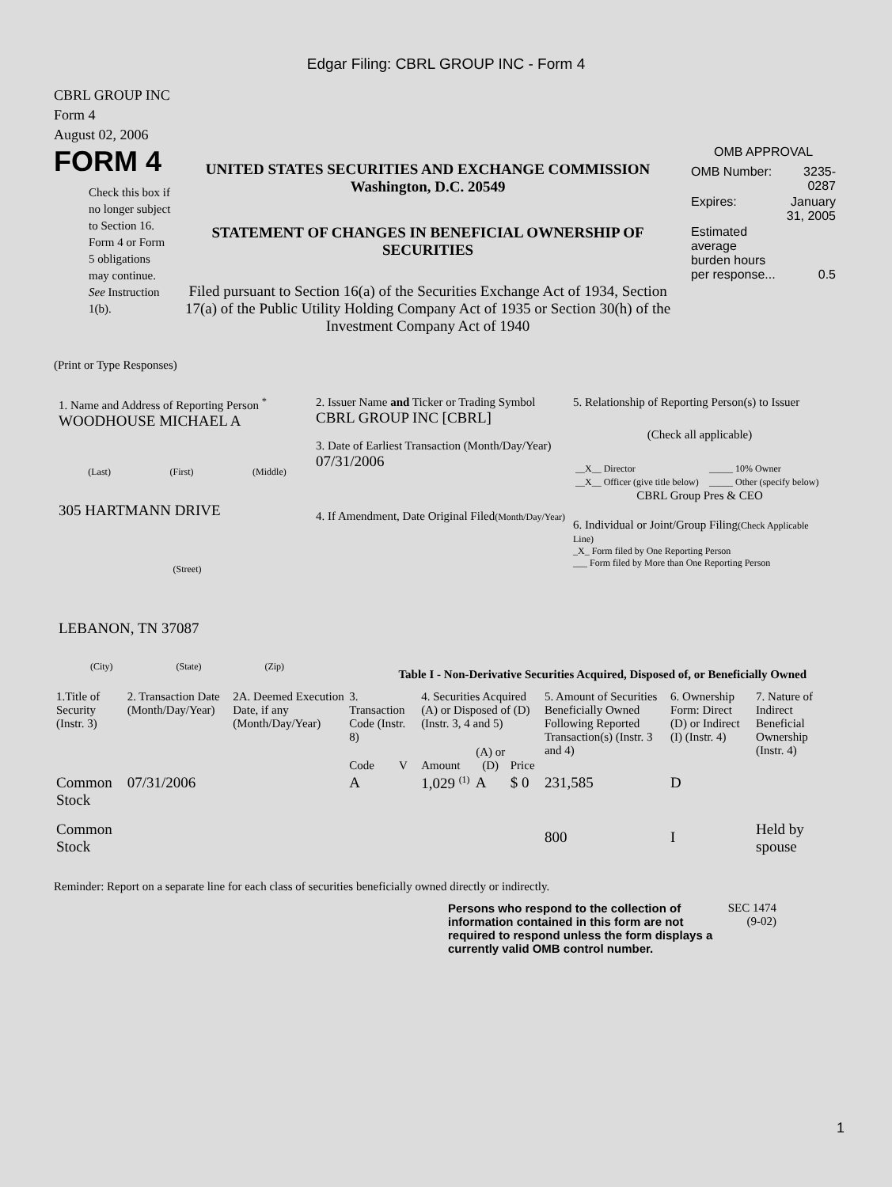Edgar Filing: CBRL GROUP INC - Form 4
CBRL GROUP INC
Form 4
August 02, 2006
FORM 4
Check this box if no longer subject to Section 16. Form 4 or Form 5 obligations may continue. See Instruction 1(b).
UNITED STATES SECURITIES AND EXCHANGE COMMISSION
Washington, D.C. 20549
STATEMENT OF CHANGES IN BENEFICIAL OWNERSHIP OF SECURITIES
Filed pursuant to Section 16(a) of the Securities Exchange Act of 1934, Section 17(a) of the Public Utility Holding Company Act of 1935 or Section 30(h) of the Investment Company Act of 1940
OMB APPROVAL
| OMB Number: | 3235-0287 |
| Expires: | January 31, 2005 |
| Estimated average burden hours per response... | 0.5 |
(Print or Type Responses)
1. Name and Address of Reporting Person <sup>*</sup>
WOODHOUSE MICHAEL A
(Last) (First) (Middle)
305 HARTMANN DRIVE
(Street)
LEBANON, TN 37087
(City) (State) (Zip)
2. Issuer Name and Ticker or Trading Symbol
CBRL GROUP INC [CBRL]
3. Date of Earliest Transaction (Month/Day/Year)
07/31/2006
4. If Amendment, Date Original Filed(Month/Day/Year)
5. Relationship of Reporting Person(s) to Issuer
(Check all applicable)
| __X__ Director | _____ 10% Owner |
| __X__ Officer (give title below) | _____ Other (specify below) |
CBRL Group Pres & CEO
6. Individual or Joint/Group Filing(Check Applicable Line)
_X_ Form filed by One Reporting Person
___ Form filed by More than One Reporting Person
Table I - Non-Derivative Securities Acquired, Disposed of, or Beneficially Owned
| 1.Title of Security (Instr. 3) | 2. Transaction Date (Month/Day/Year) | 2A. Deemed Execution Date, if any (Month/Day/Year) | 3. Transaction Code (Instr. 8) | | 4. Securities Acquired (A) or Disposed of (D) (Instr. 3, 4 and 5) | | | 5. Amount of Securities Beneficially Owned Following Reported Transaction(s) (Instr. 3 and 4) | 6. Ownership Form: Direct (D) or Indirect (I) (Instr. 4) | 7. Nature of Indirect Beneficial Ownership (Instr. 4) |
| | | | Code | V | Amount | (A) or (D) | Price | | | |
| Common Stock | 07/31/2006 | | A | | 1,029 <sup>(1)</sup> | A | $ 0 | 231,585 | D | |
| Common Stock | | | | | | | | 800 | I | Held by spouse |
Reminder: Report on a separate line for each class of securities beneficially owned directly or indirectly.
Persons who respond to the collection of information contained in this form are not required to respond unless the form displays a currently valid OMB control number.
SEC 1474 (9-02)
1